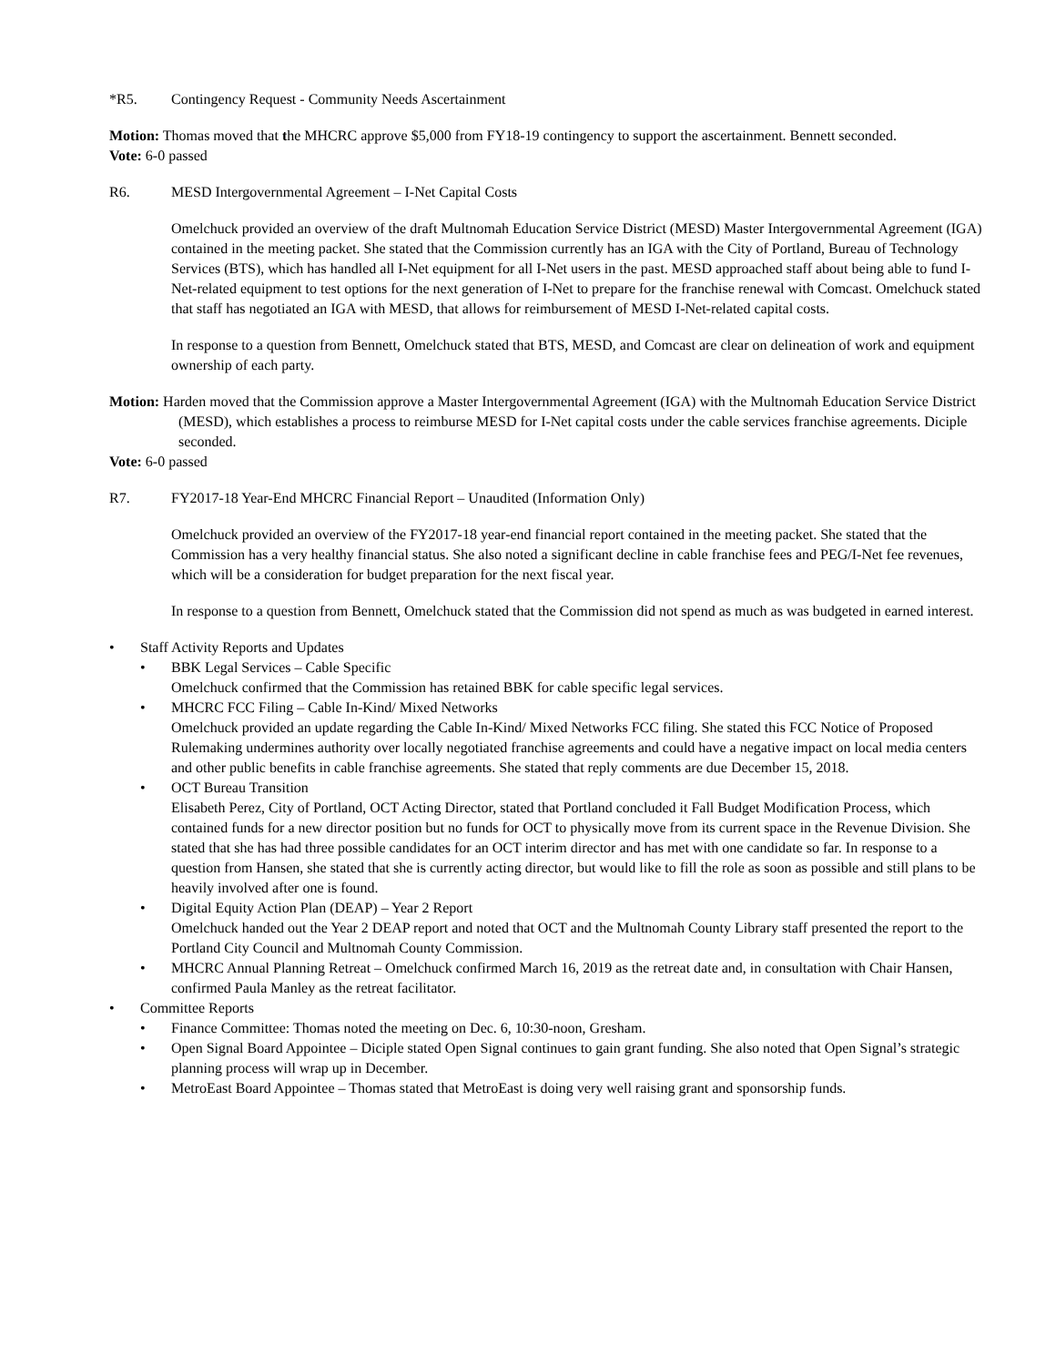*R5. Contingency Request - Community Needs Ascertainment
Motion: Thomas moved that the MHCRC approve $5,000 from FY18-19 contingency to support the ascertainment. Bennett seconded.
Vote: 6-0 passed
R6. MESD Intergovernmental Agreement – I-Net Capital Costs
Omelchuck provided an overview of the draft Multnomah Education Service District (MESD) Master Intergovernmental Agreement (IGA) contained in the meeting packet. She stated that the Commission currently has an IGA with the City of Portland, Bureau of Technology Services (BTS), which has handled all I-Net equipment for all I-Net users in the past. MESD approached staff about being able to fund I-Net-related equipment to test options for the next generation of I-Net to prepare for the franchise renewal with Comcast. Omelchuck stated that staff has negotiated an IGA with MESD, that allows for reimbursement of MESD I-Net-related capital costs.
In response to a question from Bennett, Omelchuck stated that BTS, MESD, and Comcast are clear on delineation of work and equipment ownership of each party.
Motion: Harden moved that the Commission approve a Master Intergovernmental Agreement (IGA) with the Multnomah Education Service District (MESD), which establishes a process to reimburse MESD for I-Net capital costs under the cable services franchise agreements. Diciple seconded.
Vote: 6-0 passed
R7. FY2017-18 Year-End MHCRC Financial Report – Unaudited (Information Only)
Omelchuck provided an overview of the FY2017-18 year-end financial report contained in the meeting packet. She stated that the Commission has a very healthy financial status. She also noted a significant decline in cable franchise fees and PEG/I-Net fee revenues, which will be a consideration for budget preparation for the next fiscal year.
In response to a question from Bennett, Omelchuck stated that the Commission did not spend as much as was budgeted in earned interest.
Staff Activity Reports and Updates
BBK Legal Services – Cable Specific
Omelchuck confirmed that the Commission has retained BBK for cable specific legal services.
MHCRC FCC Filing – Cable In-Kind/ Mixed Networks
Omelchuck provided an update regarding the Cable In-Kind/ Mixed Networks FCC filing. She stated this FCC Notice of Proposed Rulemaking undermines authority over locally negotiated franchise agreements and could have a negative impact on local media centers and other public benefits in cable franchise agreements. She stated that reply comments are due December 15, 2018.
OCT Bureau Transition
Elisabeth Perez, City of Portland, OCT Acting Director, stated that Portland concluded it Fall Budget Modification Process, which contained funds for a new director position but no funds for OCT to physically move from its current space in the Revenue Division. She stated that she has had three possible candidates for an OCT interim director and has met with one candidate so far. In response to a question from Hansen, she stated that she is currently acting director, but would like to fill the role as soon as possible and still plans to be heavily involved after one is found.
Digital Equity Action Plan (DEAP) – Year 2 Report
Omelchuck handed out the Year 2 DEAP report and noted that OCT and the Multnomah County Library staff presented the report to the Portland City Council and Multnomah County Commission.
MHCRC Annual Planning Retreat – Omelchuck confirmed March 16, 2019 as the retreat date and, in consultation with Chair Hansen, confirmed Paula Manley as the retreat facilitator.
Committee Reports
Finance Committee: Thomas noted the meeting on Dec. 6, 10:30-noon, Gresham.
Open Signal Board Appointee – Diciple stated Open Signal continues to gain grant funding. She also noted that Open Signal’s strategic planning process will wrap up in December.
MetroEast Board Appointee – Thomas stated that MetroEast is doing very well raising grant and sponsorship funds.